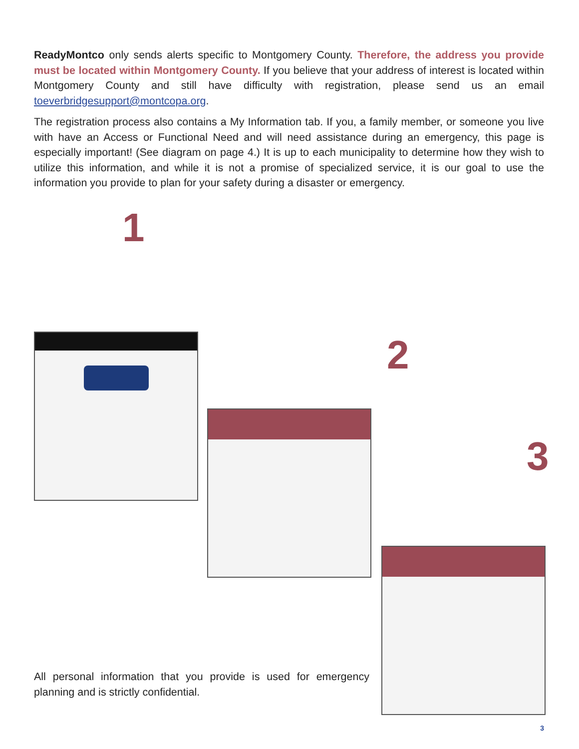ReadyMontco only sends alerts specific to Montgomery County. Therefore, the address you provide must be located within Montgomery County. If you believe that your address of interest is located within Montgomery County and still have difficulty with registration, please send us an email toeverbridgesupport@montcopa.org.
The registration process also contains a My Information tab. If you, a family member, or someone you live with have an Access or Functional Need and will need assistance during an emergency, this page is especially important! (See diagram on page 4.) It is up to each municipality to determine how they wish to utilize this information, and while it is not a promise of specialized service, it is our goal to use the information you provide to plan for your safety during a disaster or emergency.
1
2
3
All personal information that you provide is used for emergency planning and is strictly confidential.
3